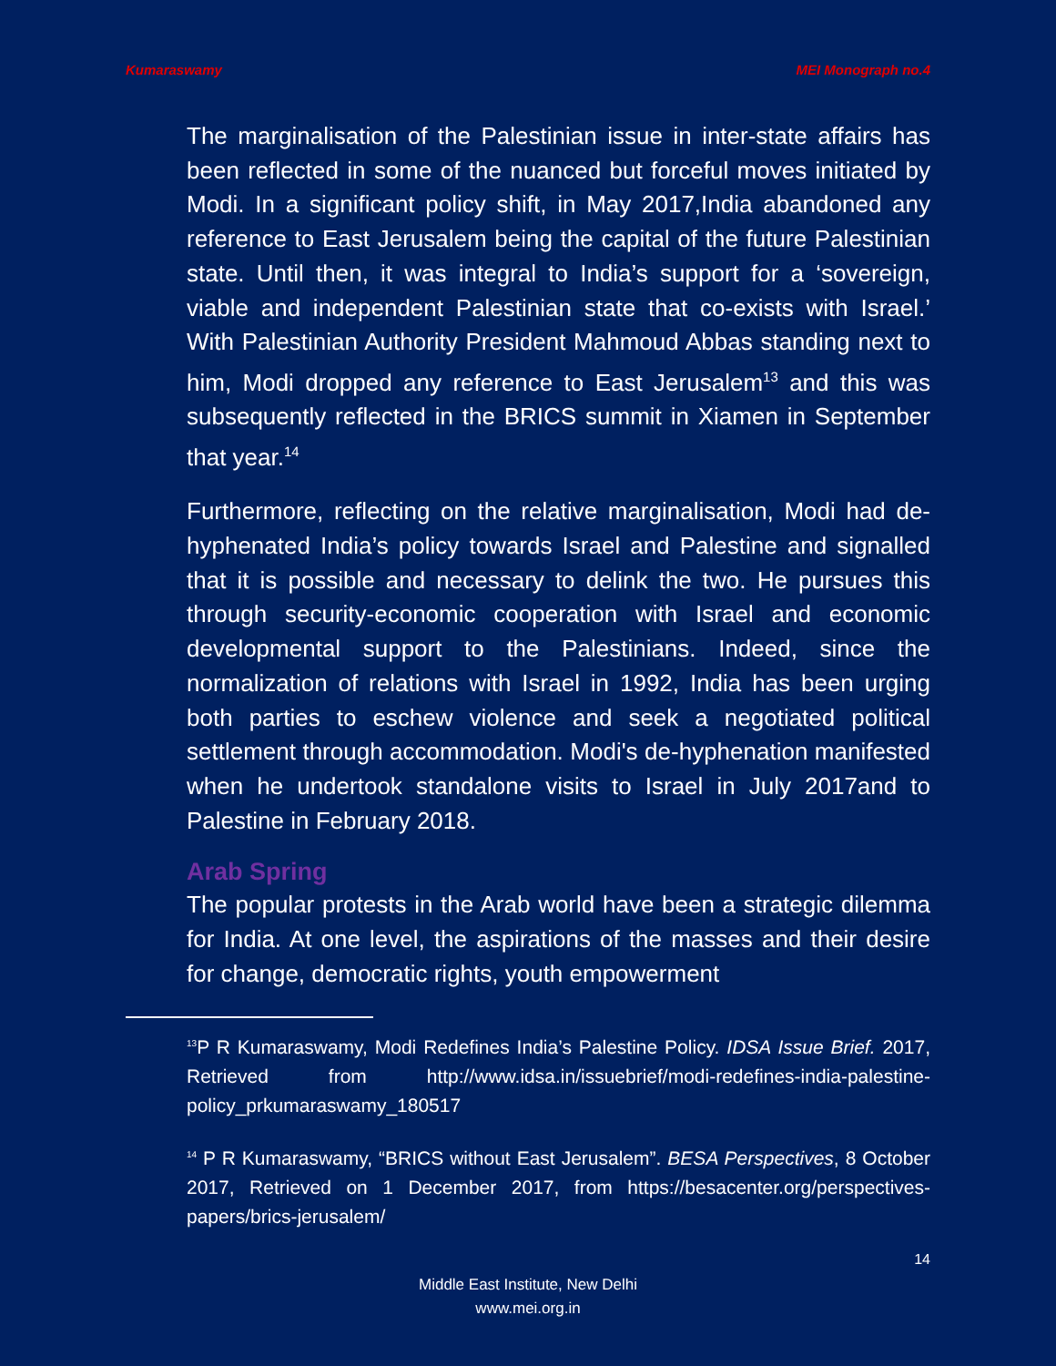Kumaraswamy MEI Monograph no.4
The marginalisation of the Palestinian issue in inter-state affairs has been reflected in some of the nuanced but forceful moves initiated by Modi. In a significant policy shift, in May 2017,India abandoned any reference to East Jerusalem being the capital of the future Palestinian state. Until then, it was integral to India’s support for a ‘sovereign, viable and independent Palestinian state that co-exists with Israel.’ With Palestinian Authority President Mahmoud Abbas standing next to him, Modi dropped any reference to East Jerusalem<sup>13</sup> and this was subsequently reflected in the BRICS summit in Xiamen in September that year.<sup>14</sup>
Furthermore, reflecting on the relative marginalisation, Modi had de-hyphenated India’s policy towards Israel and Palestine and signalled that it is possible and necessary to delink the two. He pursues this through security-economic cooperation with Israel and economic developmental support to the Palestinians. Indeed, since the normalization of relations with Israel in 1992, India has been urging both parties to eschew violence and seek a negotiated political settlement through accommodation. Modi's de-hyphenation manifested when he undertook standalone visits to Israel in July 2017and to Palestine in February 2018.
Arab Spring
The popular protests in the Arab world have been a strategic dilemma for India. At one level, the aspirations of the masses and their desire for change, democratic rights, youth empowerment
<sup>13</sup> P R Kumaraswamy, Modi Redefines India’s Palestine Policy. IDSA Issue Brief. 2017, Retrieved from http://www.idsa.in/issuebrief/modi-redefines-india-palestine-policy_prkumaraswamy_180517
<sup>14</sup> P R Kumaraswamy, “BRICS without East Jerusalem”. BESA Perspectives, 8 October 2017, Retrieved on 1 December 2017, from https://besacenter.org/perspectives-papers/brics-jerusalem/
14
Middle East Institute, New Delhi
www.mei.org.in